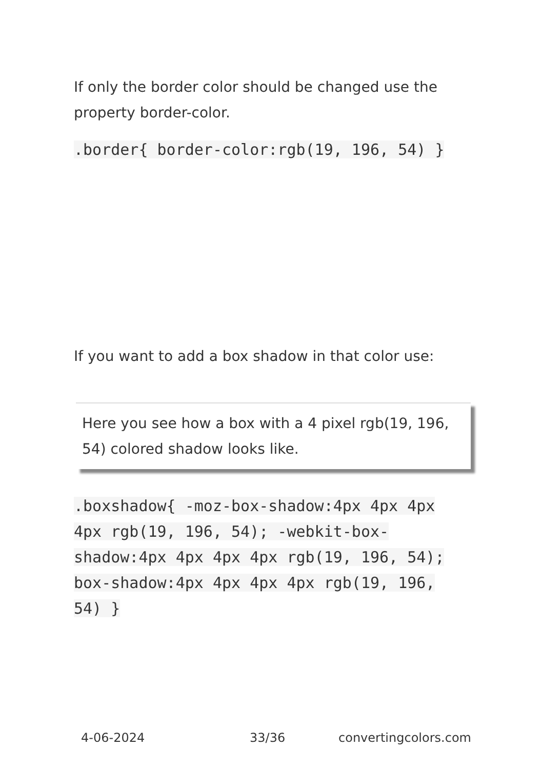If only the border color should be changed use the property border-color.
.border{ border-color:rgb(19, 196, 54) }
If you want to add a box shadow in that color use:
Here you see how a box with a 4 pixel rgb(19, 196, 54) colored shadow looks like.
.boxshadow{ -moz-box-shadow:4px 4px 4px 4px rgb(19, 196, 54); -webkit-box-shadow:4px 4px 4px 4px rgb(19, 196, 54); box-shadow:4px 4px 4px 4px rgb(19, 196, 54) }
4-06-2024 33/36 convertingcolors.com